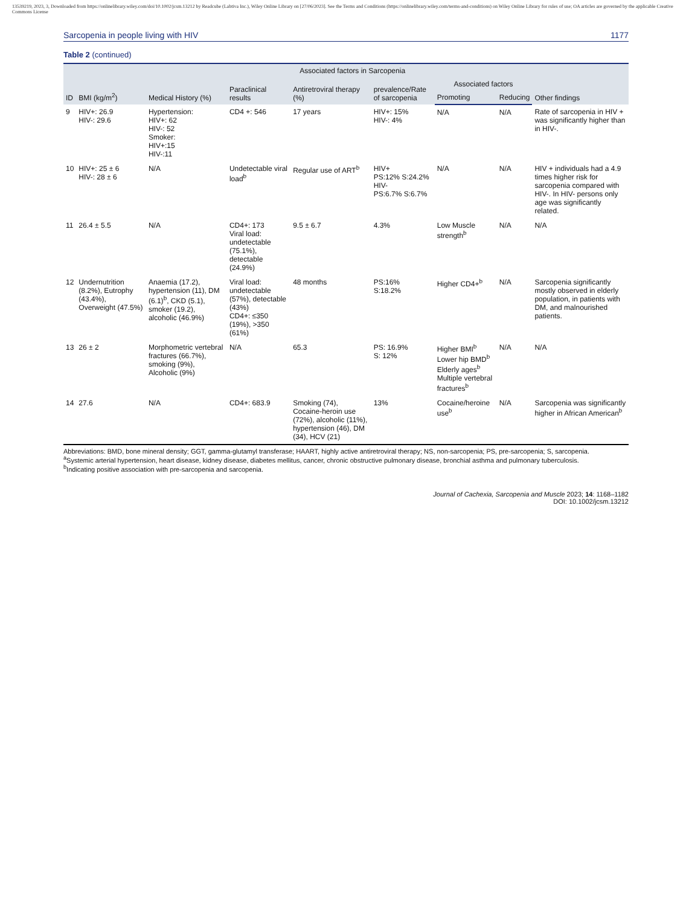13539219, 2023, 3, Downloaded from https://onlinelibrary.wiley.com/doi/10.1002/jcsm.13212 by Readcube (Labtiva Inc.), Wiley Online Library on [27/06/2023]. See the Terms and Conditions (https://onlinelibrary.wiley.com/terms-and-conditions) on Wiley Online Library for rules of use; OA articles are governed by the applicable Creative Commons License
Sarcopenia in people living with HIV 1177
Table 2 (continued)
| | Associated factors in Sarcopenia | | | | | | | |
| --- | --- | --- | --- | --- | --- | --- | --- | --- |
| ID | BMI (kg/m<sup>2</sup>) | Medical History (%) | Paraclinical results | Antiretroviral therapy (%) | prevalence/Rate of sarcopenia | Associated factors | | Other findings |
| | | | | | | Promoting | Reducing | |
| 9 | HIV+: 26.9 HIV-: 29.6 | Hypertension: HIV+: 62 HIV-: 52 Smoker: HIV+:15 HIV-:11 | CD4 +: 546 | 17 years | HIV+: 15% HIV-: 4% | N/A | N/A | Rate of sarcopenia in HIV + was significantly higher than in HIV-. |
| 10 | HIV+: 25 ± 6 HIV-: 28 ± 6 | N/A | Undetectable viral load<sup>b</sup> | Regular use of ART<sup>b</sup> | HIV+ PS:12% S:24.2% HIV- PS:6.7% S:6.7% | N/A | N/A | HIV + individuals had a 4.9 times higher risk for sarcopenia compared with HIV-. In HIV- persons only age was significantly related. |
| 11 | 26.4 ± 5.5 | N/A | CD4+: 173 Viral load: undetectable (75.1%), detectable (24.9%) | 9.5 ± 6.7 | 4.3% | Low Muscle strength<sup>b</sup> | N/A | N/A |
| 12 | Undernutrition (8.2%), Eutrophy (43.4%), Overweight (47.5%) | Anaemia (17.2), hypertension (11), DM (6.1)<sup>b</sup>, CKD (5.1), smoker (19.2), alcoholic (46.9%) | Viral load: undetectable (57%), detectable (43%) CD4+: ≤350 (19%), >350 (61%) | 48 months | PS:16% S:18.2% | Higher CD4+<sup>b</sup> | N/A | Sarcopenia significantly mostly observed in elderly population, in patients with DM, and malnourished patients. |
| 13 | 26 ± 2 | Morphometric vertebral fractures (66.7%), smoking (9%), Alcoholic (9%) | N/A | 65.3 | PS: 16.9% S: 12% | Higher BMI<sup>b</sup> Lower hip BMD<sup>b</sup> Elderly ages<sup>b</sup> Multiple vertebral fractures<sup>b</sup> | N/A | N/A |
| 14 | 27.6 | N/A | CD4+: 683.9 | Smoking (74), Cocaine-heroin use (72%), alcoholic (11%), hypertension (46), DM (34), HCV (21) | 13% | Cocaine/heroine use<sup>b</sup> | N/A | Sarcopenia was significantly higher in African American<sup>b</sup> |
Abbreviations: BMD, bone mineral density; GGT, gamma-glutamyl transferase; HAART, highly active antiretroviral therapy; NS, non-sarcopenia; PS, pre-sarcopenia; S, sarcopenia.
<sup>a</sup> Systemic arterial hypertension, heart disease, kidney disease, diabetes mellitus, cancer, chronic obstructive pulmonary disease, bronchial asthma and pulmonary tuberculosis.
<sup>b</sup> Indicating positive association with pre-sarcopenia and sarcopenia.
Journal of Cachexia, Sarcopenia and Muscle 2023; 14: 1168–1182
DOI: 10.1002/jcsm.13212